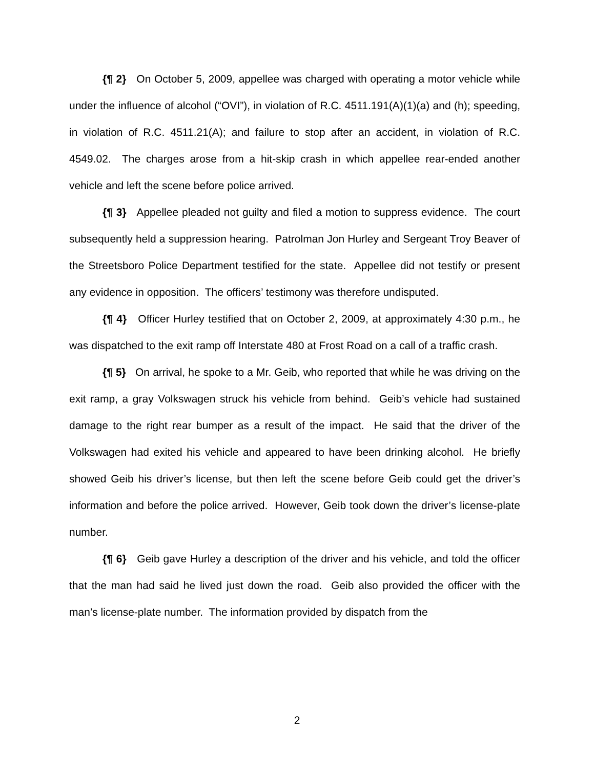{¶ 2} On October 5, 2009, appellee was charged with operating a motor vehicle while under the influence of alcohol (“OVI”), in violation of R.C. 4511.191(A)(1)(a) and (h); speeding, in violation of R.C. 4511.21(A); and failure to stop after an accident, in violation of R.C. 4549.02. The charges arose from a hit-skip crash in which appellee rear-ended another vehicle and left the scene before police arrived.
{¶ 3} Appellee pleaded not guilty and filed a motion to suppress evidence. The court subsequently held a suppression hearing. Patrolman Jon Hurley and Sergeant Troy Beaver of the Streetsboro Police Department testified for the state. Appellee did not testify or present any evidence in opposition. The officers’ testimony was therefore undisputed.
{¶ 4} Officer Hurley testified that on October 2, 2009, at approximately 4:30 p.m., he was dispatched to the exit ramp off Interstate 480 at Frost Road on a call of a traffic crash.
{¶ 5} On arrival, he spoke to a Mr. Geib, who reported that while he was driving on the exit ramp, a gray Volkswagen struck his vehicle from behind. Geib’s vehicle had sustained damage to the right rear bumper as a result of the impact. He said that the driver of the Volkswagen had exited his vehicle and appeared to have been drinking alcohol. He briefly showed Geib his driver’s license, but then left the scene before Geib could get the driver’s information and before the police arrived. However, Geib took down the driver’s license-plate number.
{¶ 6} Geib gave Hurley a description of the driver and his vehicle, and told the officer that the man had said he lived just down the road. Geib also provided the officer with the man’s license-plate number. The information provided by dispatch from the
2